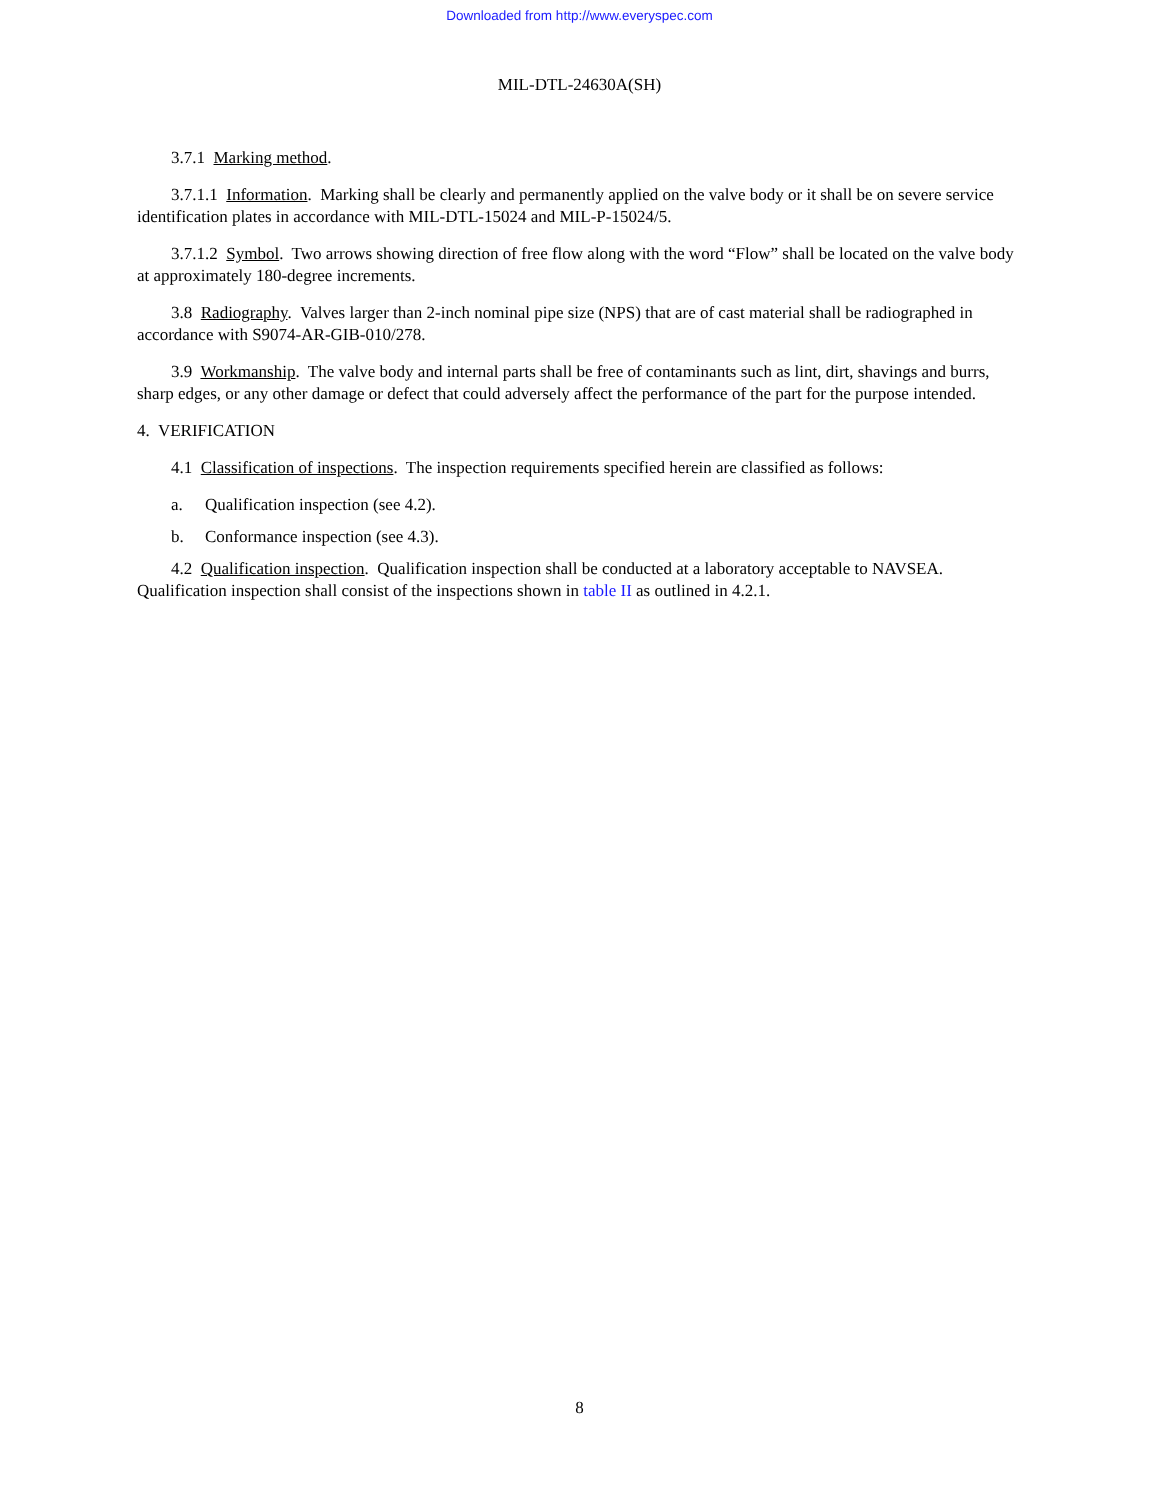Downloaded from http://www.everyspec.com
MIL-DTL-24630A(SH)
3.7.1 Marking method.
3.7.1.1 Information. Marking shall be clearly and permanently applied on the valve body or it shall be on severe service identification plates in accordance with MIL-DTL-15024 and MIL-P-15024/5.
3.7.1.2 Symbol. Two arrows showing direction of free flow along with the word “Flow” shall be located on the valve body at approximately 180-degree increments.
3.8 Radiography. Valves larger than 2-inch nominal pipe size (NPS) that are of cast material shall be radiographed in accordance with S9074-AR-GIB-010/278.
3.9 Workmanship. The valve body and internal parts shall be free of contaminants such as lint, dirt, shavings and burrs, sharp edges, or any other damage or defect that could adversely affect the performance of the part for the purpose intended.
4. VERIFICATION
4.1 Classification of inspections. The inspection requirements specified herein are classified as follows:
a. Qualification inspection (see 4.2).
b. Conformance inspection (see 4.3).
4.2 Qualification inspection. Qualification inspection shall be conducted at a laboratory acceptable to NAVSEA. Qualification inspection shall consist of the inspections shown in table II as outlined in 4.2.1.
8